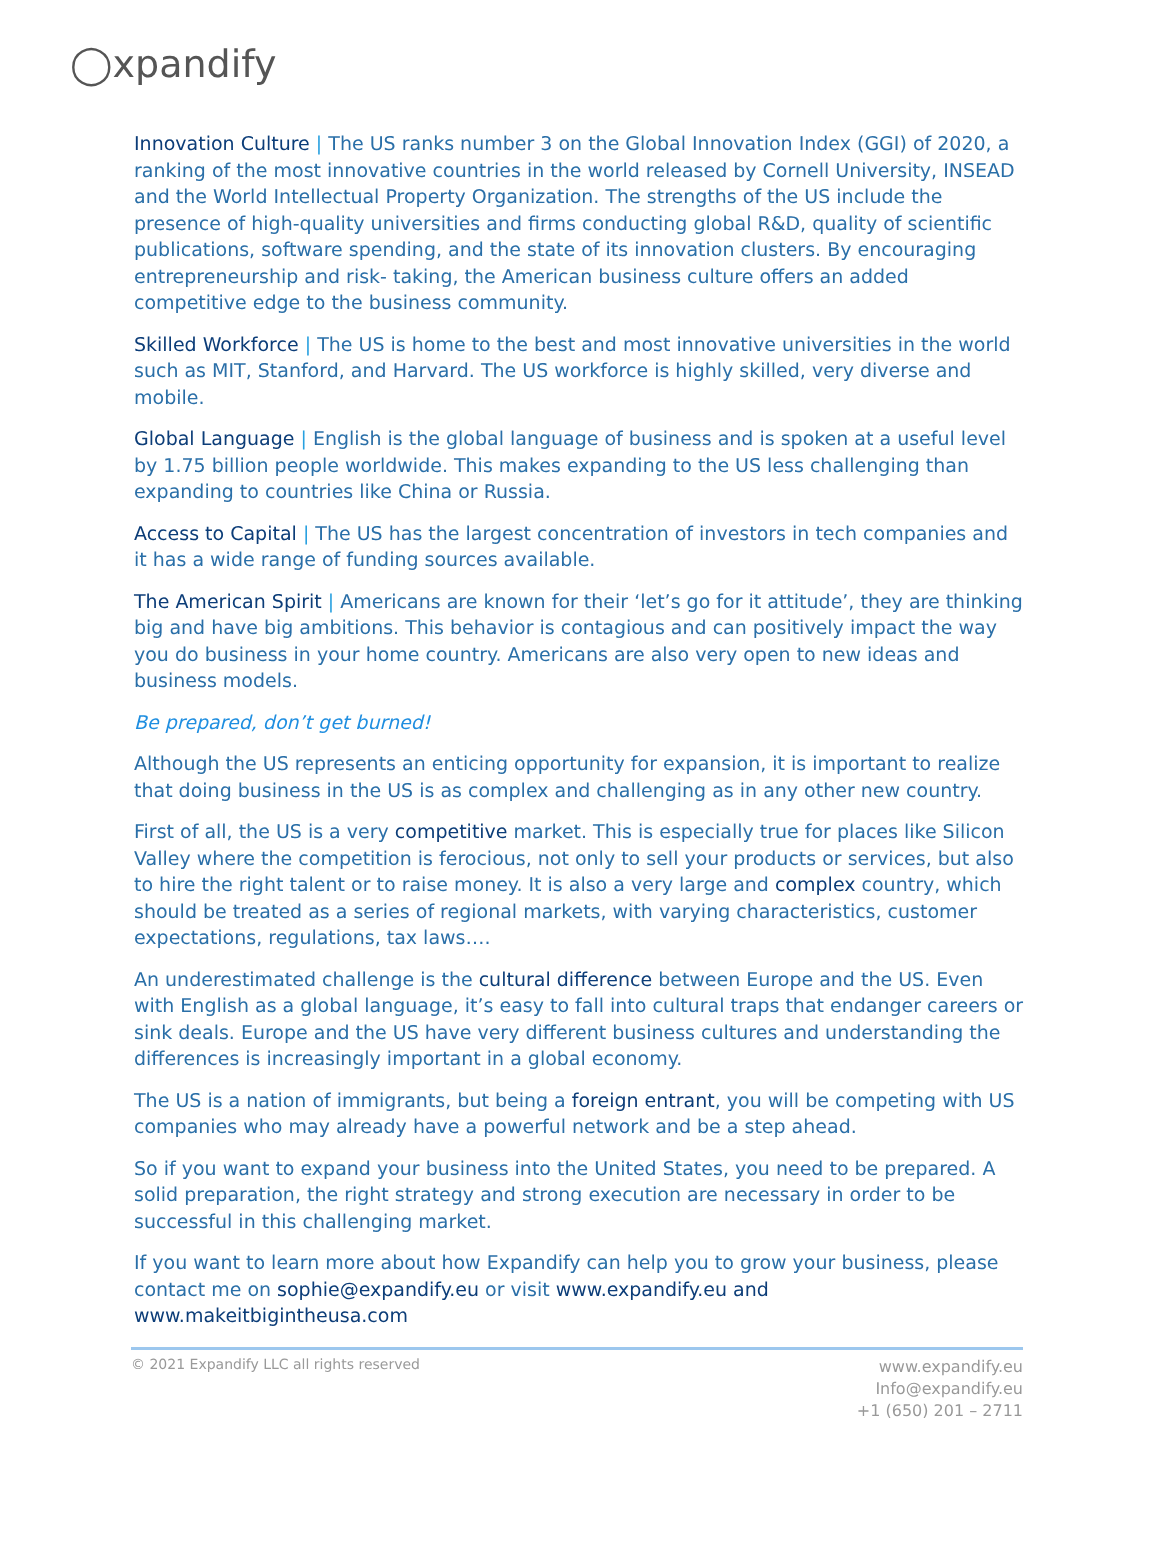◯xpandify
Innovation Culture | The US ranks number 3 on the Global Innovation Index (GGI) of 2020, a ranking of the most innovative countries in the world released by Cornell University, INSEAD and the World Intellectual Property Organization. The strengths of the US include the presence of high-quality universities and firms conducting global R&D, quality of scientific publications, software spending, and the state of its innovation clusters. By encouraging entrepreneurship and risk- taking, the American business culture offers an added competitive edge to the business community.
Skilled Workforce | The US is home to the best and most innovative universities in the world such as MIT, Stanford, and Harvard. The US workforce is highly skilled, very diverse and mobile.
Global Language | English is the global language of business and is spoken at a useful level by 1.75 billion people worldwide. This makes expanding to the US less challenging than expanding to countries like China or Russia.
Access to Capital | The US has the largest concentration of investors in tech companies and it has a wide range of funding sources available.
The American Spirit | Americans are known for their ‘let’s go for it attitude’, they are thinking big and have big ambitions. This behavior is contagious and can positively impact the way you do business in your home country. Americans are also very open to new ideas and business models.
Be prepared, don’t get burned!
Although the US represents an enticing opportunity for expansion, it is important to realize that doing business in the US is as complex and challenging as in any other new country.
First of all, the US is a very competitive market. This is especially true for places like Silicon Valley where the competition is ferocious, not only to sell your products or services, but also to hire the right talent or to raise money. It is also a very large and complex country, which should be treated as a series of regional markets, with varying characteristics, customer expectations, regulations, tax laws….
An underestimated challenge is the cultural difference between Europe and the US. Even with English as a global language, it’s easy to fall into cultural traps that endanger careers or sink deals. Europe and the US have very different business cultures and understanding the differences is increasingly important in a global economy.
The US is a nation of immigrants, but being a foreign entrant, you will be competing with US companies who may already have a powerful network and be a step ahead.
So if you want to expand your business into the United States, you need to be prepared. A solid preparation, the right strategy and strong execution are necessary in order to be successful in this challenging market.
If you want to learn more about how Expandify can help you to grow your business, please contact me on sophie@expandify.eu or visit www.expandify.eu and www.makeitbigintheusa.com
© 2021 Expandify LLC all rights reserved
www.expandify.eu
Info@expandify.eu
+1 (650) 201 – 2711